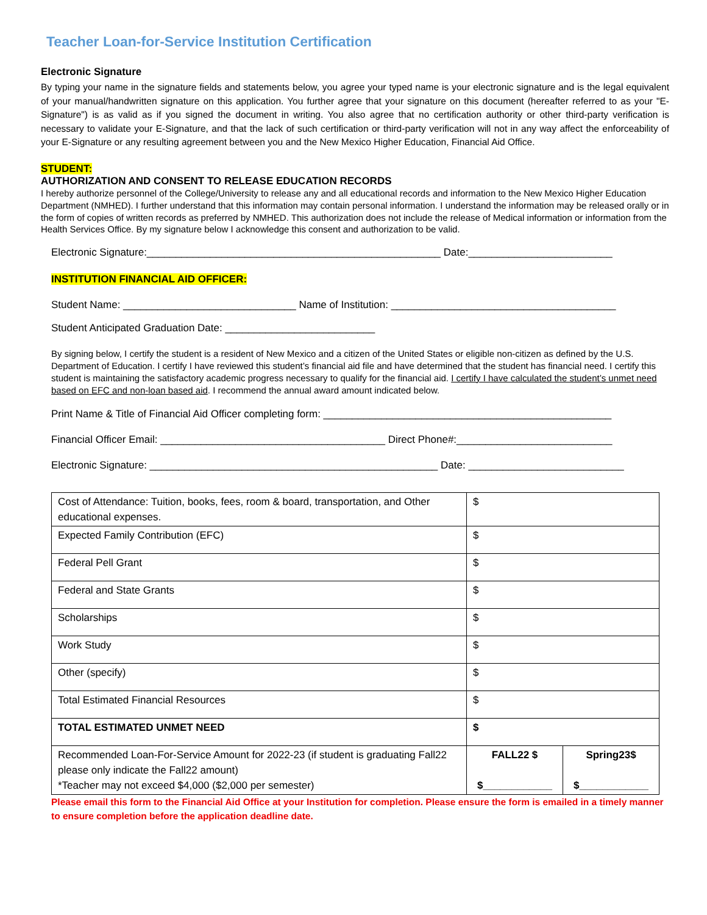Teacher Loan-for-Service Institution Certification
Electronic Signature
By typing your name in the signature fields and statements below, you agree your typed name is your electronic signature and is the legal equivalent of your manual/handwritten signature on this application. You further agree that your signature on this document (hereafter referred to as your "E-Signature") is as valid as if you signed the document in writing. You also agree that no certification authority or other third-party verification is necessary to validate your E-Signature, and that the lack of such certification or third-party verification will not in any way affect the enforceability of your E-Signature or any resulting agreement between you and the New Mexico Higher Education, Financial Aid Office.
STUDENT:
AUTHORIZATION AND CONSENT TO RELEASE EDUCATION RECORDS
I hereby authorize personnel of the College/University to release any and all educational records and information to the New Mexico Higher Education Department (NMHED). I further understand that this information may contain personal information. I understand the information may be released orally or in the form of copies of written records as preferred by NMHED. This authorization does not include the release of Medical information or information from the Health Services Office. By my signature below I acknowledge this consent and authorization to be valid.
Electronic Signature:___________________________________________________ Date:_________________________
INSTITUTION FINANCIAL AID OFFICER:
Student Name: ______________________________ Name of Institution: _______________________________________
Student Anticipated Graduation Date: __________________________
By signing below, I certify the student is a resident of New Mexico and a citizen of the United States or eligible non-citizen as defined by the U.S. Department of Education. I certify I have reviewed this student’s financial aid file and have determined that the student has financial need. I certify this student is maintaining the satisfactory academic progress necessary to qualify for the financial aid. I certify I have calculated the student’s unmet need based on EFC and non-loan based aid. I recommend the annual award amount indicated below.
Print Name & Title of Financial Aid Officer completing form: __________________________________________________
Financial Officer Email: _______________________________________ Direct Phone#:___________________________
Electronic Signature: __________________________________________________ Date: ___________________________
| Cost of Attendance: Tuition, books, fees, room & board, transportation, and Other educational expenses. | $ | |
| Expected Family Contribution (EFC) | $ | |
| Federal Pell Grant | $ | |
| Federal and State Grants | $ | |
| Scholarships | $ | |
| Work Study | $ | |
| Other (specify) | $ | |
| Total Estimated Financial Resources | $ | |
| TOTAL ESTIMATED UNMET NEED | $ | |
| Recommended Loan-For-Service Amount for 2022-23 (if student is graduating Fall22 please only indicate the Fall22 amount) *Teacher may not exceed $4,000 ($2,000 per semester) | FALL22 $ $____________ | Spring23$ $____________ |
Please email this form to the Financial Aid Office at your Institution for completion. Please ensure the form is emailed in a timely manner to ensure completion before the application deadline date.